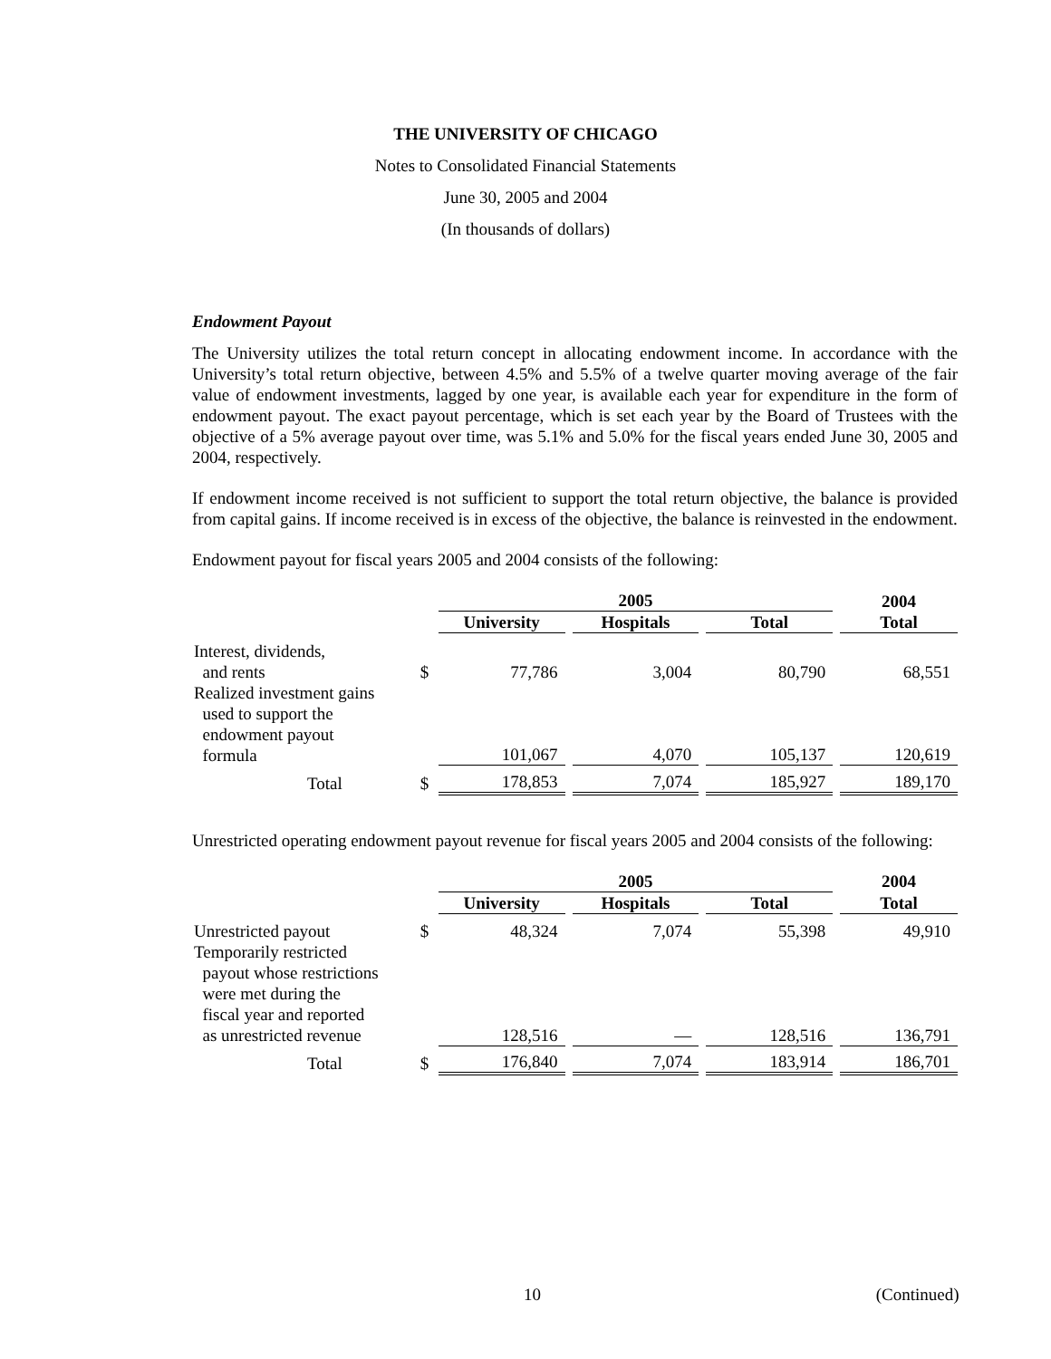THE UNIVERSITY OF CHICAGO
Notes to Consolidated Financial Statements
June 30, 2005 and 2004
(In thousands of dollars)
Endowment Payout
The University utilizes the total return concept in allocating endowment income. In accordance with the University’s total return objective, between 4.5% and 5.5% of a twelve quarter moving average of the fair value of endowment investments, lagged by one year, is available each year for expenditure in the form of endowment payout. The exact payout percentage, which is set each year by the Board of Trustees with the objective of a 5% average payout over time, was 5.1% and 5.0% for the fiscal years ended June 30, 2005 and 2004, respectively.
If endowment income received is not sufficient to support the total return objective, the balance is provided from capital gains. If income received is in excess of the objective, the balance is reinvested in the endowment.
Endowment payout for fiscal years 2005 and 2004 consists of the following:
| | | 2005 | | | | | | 2004 |
| | | University | | Hospitals | | Total | | Total |
| Interest, dividends, and rents | $ | 77,786 | | 3,004 | | 80,790 | | 68,551 |
| Realized investment gains used to support the endowment payout formula | | 101,067 | | 4,070 | | 105,137 | | 120,619 |
| Total | $ | 178,853 | | 7,074 | | 185,927 | | 189,170 |
Unrestricted operating endowment payout revenue for fiscal years 2005 and 2004 consists of the following:
| | | 2005 | | | | | | 2004 |
| | | University | | Hospitals | | Total | | Total |
| Unrestricted payout | $ | 48,324 | | 7,074 | | 55,398 | | 49,910 |
| Temporarily restricted payout whose restrictions were met during the fiscal year and reported as unrestricted revenue | | 128,516 | | — | | 128,516 | | 136,791 |
| Total | $ | 176,840 | | 7,074 | | 183,914 | | 186,701 |
10 (Continued)